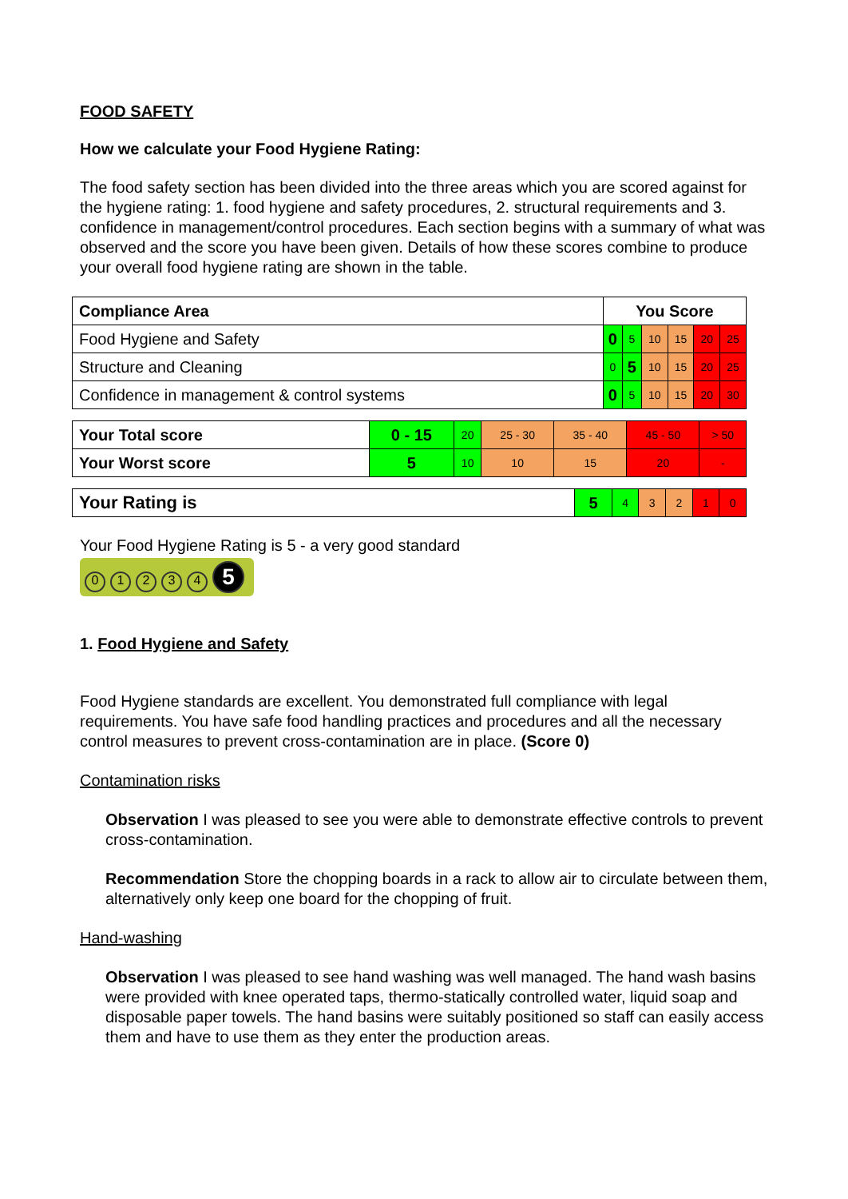FOOD SAFETY
How we calculate your Food Hygiene Rating:
The food safety section has been divided into the three areas which you are scored against for the hygiene rating: 1. food hygiene and safety procedures, 2. structural requirements and 3. confidence in management/control procedures. Each section begins with a summary of what was observed and the score you have been given. Details of how these scores combine to produce your overall food hygiene rating are shown in the table.
| Compliance Area | You Score | | | | | |
| --- | --- | --- | --- | --- | --- | --- |
| Food Hygiene and Safety | 0 | 5 | 10 | 15 | 20 | 25 |
| Structure and Cleaning | 0 | 5 | 10 | 15 | 20 | 25 |
| Confidence in management & control systems | 0 | 5 | 10 | 15 | 20 | 30 |
| Your Total score | 0 - 15 | 20 | 25 - 30 | 35 - 40 | 45 - 50 | > 50 |
| Your Worst score | 5 | 10 | 10 | 15 | 20 | - |
| Your Rating is | 5 | 4 | 3 | 2 | 1 | 0 |
Your Food Hygiene Rating is 5 - a very good standard
01234 5
1. Food Hygiene and Safety
Food Hygiene standards are excellent. You demonstrated full compliance with legal requirements. You have safe food handling practices and procedures and all the necessary control measures to prevent cross-contamination are in place. (Score 0)
Contamination risks
Observation I was pleased to see you were able to demonstrate effective controls to prevent cross-contamination.
Recommendation Store the chopping boards in a rack to allow air to circulate between them, alternatively only keep one board for the chopping of fruit.
Hand-washing
Observation I was pleased to see hand washing was well managed. The hand wash basins were provided with knee operated taps, thermo-statically controlled water, liquid soap and disposable paper towels. The hand basins were suitably positioned so staff can easily access them and have to use them as they enter the production areas.